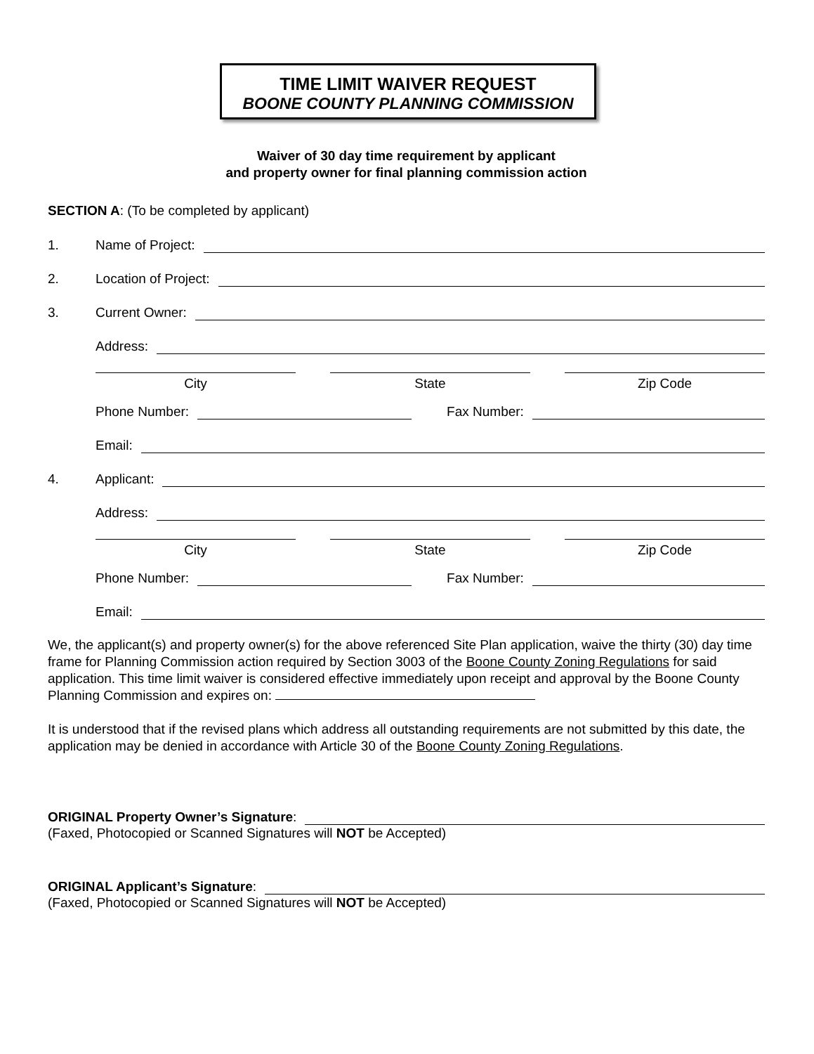TIME LIMIT WAIVER REQUEST
BOONE COUNTY PLANNING COMMISSION
Waiver of 30 day time requirement by applicant
and property owner for final planning commission action
SECTION A: (To be completed by applicant)
1. Name of Project:
2. Location of Project:
3. Current Owner:
Address:
City State Zip Code
Phone Number: Fax Number:
Email:
4. Applicant:
Address:
City State Zip Code
Phone Number: Fax Number:
Email:
We, the applicant(s) and property owner(s) for the above referenced Site Plan application, waive the thirty (30) day time frame for Planning Commission action required by Section 3003 of the Boone County Zoning Regulations for said application. This time limit waiver is considered effective immediately upon receipt and approval by the Boone County Planning Commission and expires on:
It is understood that if the revised plans which address all outstanding requirements are not submitted by this date, the application may be denied in accordance with Article 30 of the Boone County Zoning Regulations.
ORIGINAL Property Owner’s Signature:
(Faxed, Photocopied or Scanned Signatures will NOT be Accepted)
ORIGINAL Applicant’s Signature:
(Faxed, Photocopied or Scanned Signatures will NOT be Accepted)